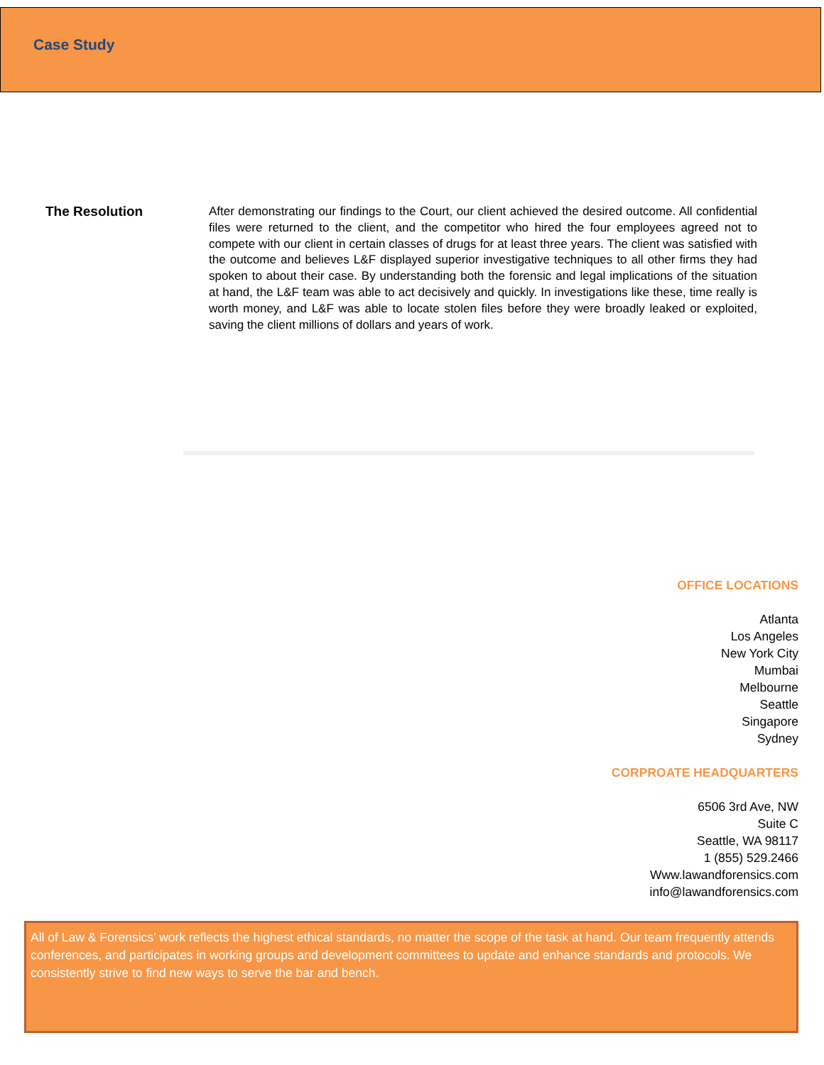Case Study
The Resolution
After demonstrating our findings to the Court, our client achieved the desired outcome. All confidential files were returned to the client, and the competitor who hired the four employees agreed not to compete with our client in certain classes of drugs for at least three years. The client was satisfied with the outcome and believes L&F displayed superior investigative techniques to all other firms they had spoken to about their case. By understanding both the forensic and legal implications of the situation at hand, the L&F team was able to act decisively and quickly. In investigations like these, time really is worth money, and L&F was able to locate stolen files before they were broadly leaked or exploited, saving the client millions of dollars and years of work.
OFFICE LOCATIONS
Atlanta
Los Angeles
New York City
Mumbai
Melbourne
Seattle
Singapore
Sydney
CORPROATE HEADQUARTERS
6506 3rd Ave, NW
Suite C
Seattle, WA 98117
1 (855) 529.2466
Www.lawandforensics.com
info@lawandforensics.com
All of Law & Forensics’ work reflects the highest ethical standards, no matter the scope of the task at hand. Our team frequently attends conferences, and participates in working groups and development committees to update and enhance standards and protocols. We consistently strive to find new ways to serve the bar and bench.